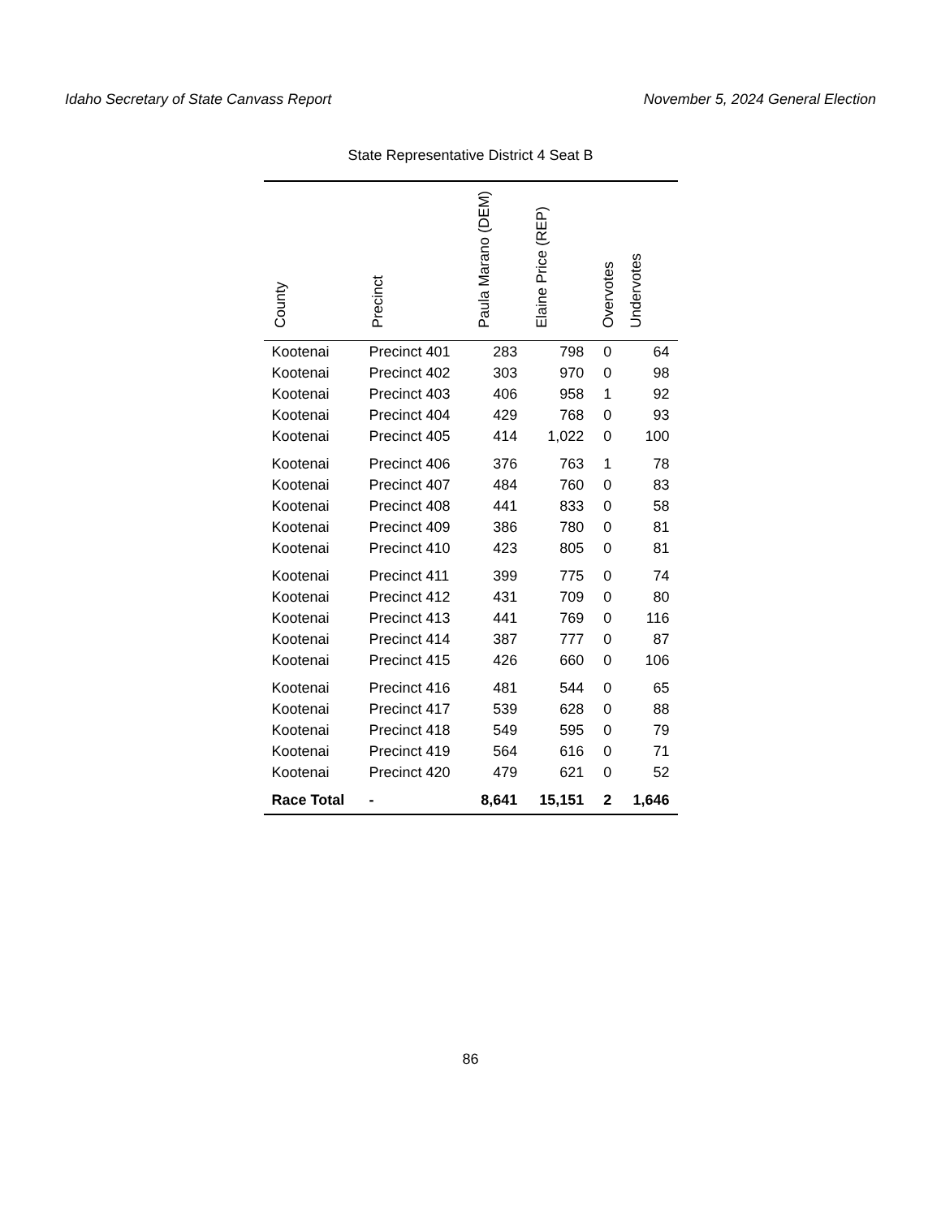Idaho Secretary of State Canvass Report November 5, 2024 General Election
State Representative District 4 Seat B
| County | Precinct | Paula Marano (DEM) | Elaine Price (REP) | Overvotes | Undervotes |
| --- | --- | --- | --- | --- | --- |
| Kootenai | Precinct 401 | 283 | 798 | 0 | 64 |
| Kootenai | Precinct 402 | 303 | 970 | 0 | 98 |
| Kootenai | Precinct 403 | 406 | 958 | 1 | 92 |
| Kootenai | Precinct 404 | 429 | 768 | 0 | 93 |
| Kootenai | Precinct 405 | 414 | 1,022 | 0 | 100 |
| Kootenai | Precinct 406 | 376 | 763 | 1 | 78 |
| Kootenai | Precinct 407 | 484 | 760 | 0 | 83 |
| Kootenai | Precinct 408 | 441 | 833 | 0 | 58 |
| Kootenai | Precinct 409 | 386 | 780 | 0 | 81 |
| Kootenai | Precinct 410 | 423 | 805 | 0 | 81 |
| Kootenai | Precinct 411 | 399 | 775 | 0 | 74 |
| Kootenai | Precinct 412 | 431 | 709 | 0 | 80 |
| Kootenai | Precinct 413 | 441 | 769 | 0 | 116 |
| Kootenai | Precinct 414 | 387 | 777 | 0 | 87 |
| Kootenai | Precinct 415 | 426 | 660 | 0 | 106 |
| Kootenai | Precinct 416 | 481 | 544 | 0 | 65 |
| Kootenai | Precinct 417 | 539 | 628 | 0 | 88 |
| Kootenai | Precinct 418 | 549 | 595 | 0 | 79 |
| Kootenai | Precinct 419 | 564 | 616 | 0 | 71 |
| Kootenai | Precinct 420 | 479 | 621 | 0 | 52 |
| Race Total | - | 8,641 | 15,151 | 2 | 1,646 |
86